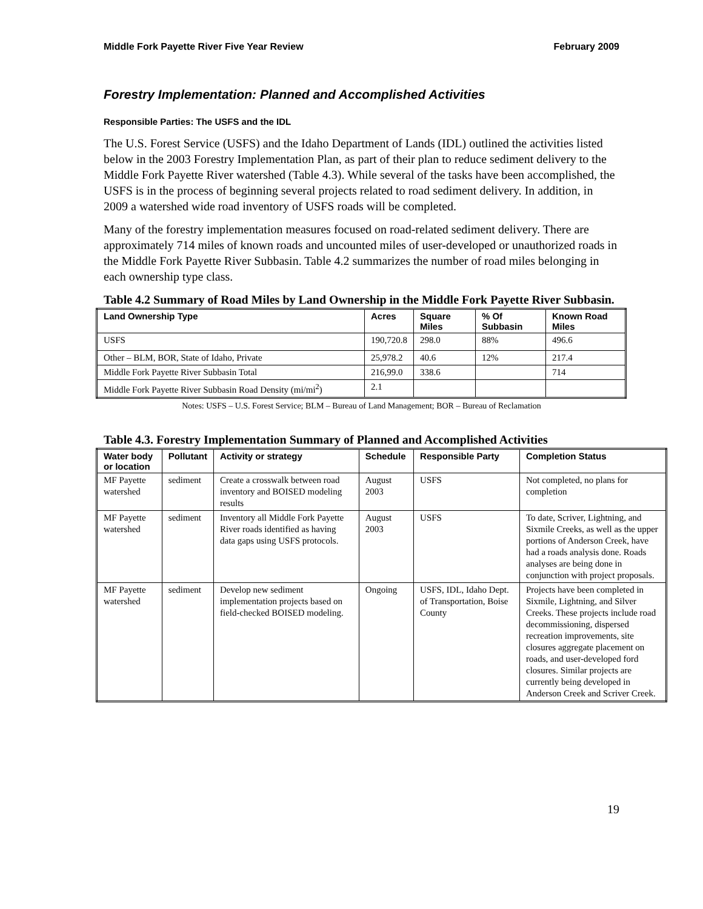Middle Fork Payette River Five Year Review February 2009
Forestry Implementation: Planned and Accomplished Activities
Responsible Parties: The USFS and the IDL
The U.S. Forest Service (USFS) and the Idaho Department of Lands (IDL) outlined the activities listed below in the 2003 Forestry Implementation Plan, as part of their plan to reduce sediment delivery to the Middle Fork Payette River watershed (Table 4.3). While several of the tasks have been accomplished, the USFS is in the process of beginning several projects related to road sediment delivery. In addition, in 2009 a watershed wide road inventory of USFS roads will be completed.
Many of the forestry implementation measures focused on road-related sediment delivery. There are approximately 714 miles of known roads and uncounted miles of user-developed or unauthorized roads in the Middle Fork Payette River Subbasin. Table 4.2 summarizes the number of road miles belonging in each ownership type class.
Table 4.2 Summary of Road Miles by Land Ownership in the Middle Fork Payette River Subbasin.
| Land Ownership Type | Acres | Square Miles | % Of Subbasin | Known Road Miles |
| --- | --- | --- | --- | --- |
| USFS | 190,720.8 | 298.0 | 88% | 496.6 |
| Other – BLM, BOR, State of Idaho, Private | 25,978.2 | 40.6 | 12% | 217.4 |
| Middle Fork Payette River Subbasin Total | 216,99.0 | 338.6 | | 714 |
| Middle Fork Payette River Subbasin Road Density (mi/mi<sup>2</sup>) | 2.1 | | | |
Notes: USFS – U.S. Forest Service; BLM – Bureau of Land Management; BOR – Bureau of Reclamation
Table 4.3. Forestry Implementation Summary of Planned and Accomplished Activities
| Water body or location | Pollutant | Activity or strategy | Schedule | Responsible Party | Completion Status |
| --- | --- | --- | --- | --- | --- |
| MF Payette watershed | sediment | Create a crosswalk between road inventory and BOISED modeling results | August 2003 | USFS | Not completed, no plans for completion |
| MF Payette watershed | sediment | Inventory all Middle Fork Payette River roads identified as having data gaps using USFS protocols. | August 2003 | USFS | To date, Scriver, Lightning, and Sixmile Creeks, as well as the upper portions of Anderson Creek, have had a roads analysis done. Roads analyses are being done in conjunction with project proposals. |
| MF Payette watershed | sediment | Develop new sediment implementation projects based on field-checked BOISED modeling. | Ongoing | USFS, IDL, Idaho Dept. of Transportation, Boise County | Projects have been completed in Sixmile, Lightning, and Silver Creeks. These projects include road decommissioning, dispersed recreation improvements, site closures aggregate placement on roads, and user-developed ford closures. Similar projects are currently being developed in Anderson Creek and Scriver Creek. |
19